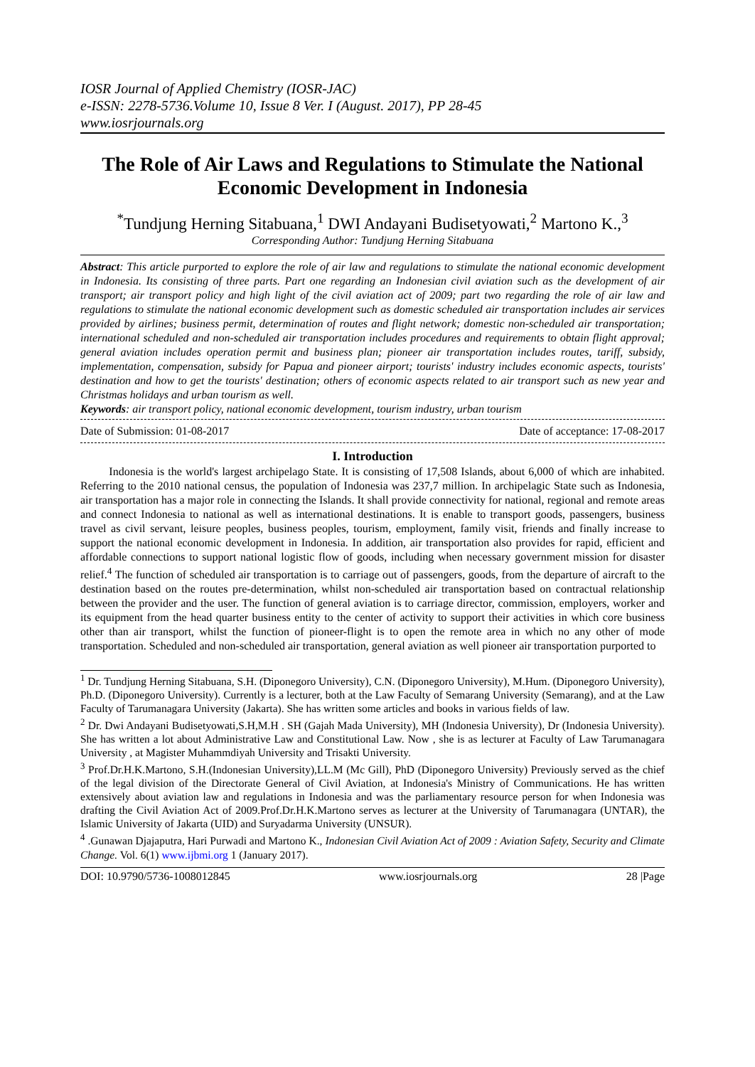IOSR Journal of Applied Chemistry (IOSR-JAC)
e-ISSN: 2278-5736.Volume 10, Issue 8 Ver. I (August. 2017), PP 28-45
www.iosrjournals.org
The Role of Air Laws and Regulations to Stimulate the National Economic Development in Indonesia
<sup>*</sup> Tundjung Herning Sitabuana,<sup>1</sup> DWI Andayani Budisetyowati,<sup>2</sup> Martono K.,<sup>3</sup>
Corresponding Author: Tundjung Herning Sitabuana
Abstract: This article purported to explore the role of air law and regulations to stimulate the national economic development in Indonesia. Its consisting of three parts. Part one regarding an Indonesian civil aviation such as the development of air transport; air transport policy and high light of the civil aviation act of 2009; part two regarding the role of air law and regulations to stimulate the national economic development such as domestic scheduled air transportation includes air services provided by airlines; business permit, determination of routes and flight network; domestic non-scheduled air transportation; international scheduled and non-scheduled air transportation includes procedures and requirements to obtain flight approval; general aviation includes operation permit and business plan; pioneer air transportation includes routes, tariff, subsidy, implementation, compensation, subsidy for Papua and pioneer airport; tourists' industry includes economic aspects, tourists' destination and how to get the tourists' destination; others of economic aspects related to air transport such as new year and Christmas holidays and urban tourism as well.
Keywords: air transport policy, national economic development, tourism industry, urban tourism
Date of Submission: 01-08-2017 Date of acceptance: 17-08-2017
I. Introduction
Indonesia is the world's largest archipelago State. It is consisting of 17,508 Islands, about 6,000 of which are inhabited. Referring to the 2010 national census, the population of Indonesia was 237,7 million. In archipelagic State such as Indonesia, air transportation has a major role in connecting the Islands. It shall provide connectivity for national, regional and remote areas and connect Indonesia to national as well as international destinations. It is enable to transport goods, passengers, business travel as civil servant, leisure peoples, business peoples, tourism, employment, family visit, friends and finally increase to support the national economic development in Indonesia. In addition, air transportation also provides for rapid, efficient and affordable connections to support national logistic flow of goods, including when necessary government mission for disaster relief.<sup>4</sup> The function of scheduled air transportation is to carriage out of passengers, goods, from the departure of aircraft to the destination based on the routes pre-determination, whilst non-scheduled air transportation based on contractual relationship between the provider and the user. The function of general aviation is to carriage director, commission, employers, worker and its equipment from the head quarter business entity to the center of activity to support their activities in which core business other than air transport, whilst the function of pioneer-flight is to open the remote area in which no any other of mode transportation. Scheduled and non-scheduled air transportation, general aviation as well pioneer air transportation purported to
<sup>1</sup> Dr. Tundjung Herning Sitabuana, S.H. (Diponegoro University), C.N. (Diponegoro University), M.Hum. (Diponegoro University), Ph.D. (Diponegoro University). Currently is a lecturer, both at the Law Faculty of Semarang University (Semarang), and at the Law Faculty of Tarumanagara University (Jakarta). She has written some articles and books in various fields of law.
<sup>2</sup> Dr. Dwi Andayani Budisetyowati,S.H,M.H . SH (Gajah Mada University), MH (Indonesia University), Dr (Indonesia University). She has written a lot about Administrative Law and Constitutional Law. Now , she is as lecturer at Faculty of Law Tarumanagara University , at Magister Muhammdiyah University and Trisakti University.
<sup>3</sup> Prof.Dr.H.K.Martono, S.H.(Indonesian University),LL.M (Mc Gill), PhD (Diponegoro University) Previously served as the chief of the legal division of the Directorate General of Civil Aviation, at Indonesia's Ministry of Communications. He has written extensively about aviation law and regulations in Indonesia and was the parliamentary resource person for when Indonesia was drafting the Civil Aviation Act of 2009.Prof.Dr.H.K.Martono serves as lecturer at the University of Tarumanagara (UNTAR), the Islamic University of Jakarta (UID) and Suryadarma University (UNSUR).
<sup>4</sup> .Gunawan Djajaputra, Hari Purwadi and Martono K., Indonesian Civil Aviation Act of 2009 : Aviation Safety, Security and Climate Change. Vol. 6(1) www.ijbmi.org 1 (January 2017).
DOI: 10.9790/5736-1008012845 www.iosrjournals.org 28 |Page